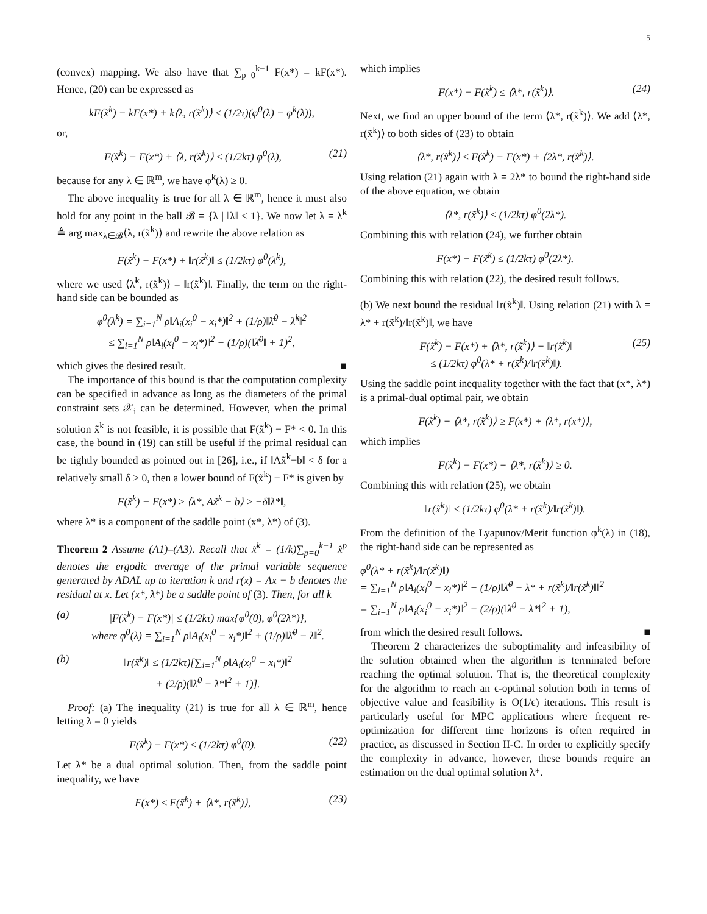5
(convex) mapping. We also have that ∑<sub>p=0</sub><sup>k−1</sup> F(x*) = kF(x*). Hence, (20) can be expressed as
kF(x̃<sup>k</sup>) − kF(x*) + k⟨λ, r(x̃<sup>k</sup>)⟩ ≤ (1/2τ)(φ<sup>0</sup>(λ) − φ<sup>k</sup>(λ)),
or,
F(x̃<sup>k</sup>) − F(x*) + ⟨λ, r(x̃<sup>k</sup>)⟩ ≤ (1/2kτ) φ<sup>0</sup>(λ), (21)
because for any λ ∈ ℝ<sup>m</sup>, we have φ<sup>k</sup>(λ) ≥ 0.
The above inequality is true for all λ ∈ ℝ<sup>m</sup>, hence it must also hold for any point in the ball 𝓑 = {λ | ‖λ‖ ≤ 1}. We now let λ = λ̃<sup>k</sup> ≜ arg max<sub>λ∈𝓑</sub>⟨λ, r(x̃<sup>k</sup>)⟩ and rewrite the above relation as
F(x̃<sup>k</sup>) − F(x*) + ‖r(x̃<sup>k</sup>)‖ ≤ (1/2kτ) φ<sup>0</sup>(λ̃<sup>k</sup>),
where we used ⟨λ̃<sup>k</sup>, r(x̃<sup>k</sup>)⟩ = ‖r(x̃<sup>k</sup>)‖. Finally, the term on the right-hand side can be bounded as
φ<sup>0</sup>(λ̃<sup>k</sup>) = ∑<sub>i=1</sub><sup>N</sup> ρ‖A<sub>i</sub>(x<sub>i</sub><sup>0</sup> − x<sub>i</sub>*)‖<sup>2</sup> + (1/ρ)‖λ̄<sup>0</sup> − λ̃<sup>k</sup>‖<sup>2</sup>
≤ ∑<sub>i=1</sub><sup>N</sup> ρ‖A<sub>i</sub>(x<sub>i</sub><sup>0</sup> − x<sub>i</sub>*)‖<sup>2</sup> + (1/ρ)(‖λ̄<sup>0</sup>‖ + 1)<sup>2</sup>,
which gives the desired result. ■
The importance of this bound is that the computation complexity can be specified in advance as long as the diameters of the primal constraint sets 𝒳<sub>i</sub> can be determined. However, when the primal solution x̃<sup>k</sup> is not feasible, it is possible that F(x̃<sup>k</sup>) − F* < 0. In this case, the bound in (19) can still be useful if the primal residual can be tightly bounded as pointed out in [26], i.e., if ‖Ax̃<sup>k</sup>−b‖ < δ for a relatively small δ > 0, then a lower bound of F(x̃<sup>k</sup>) − F* is given by
F(x̃<sup>k</sup>) − F(x*) ≥ ⟨λ*, Ax̃<sup>k</sup> − b⟩ ≥ −δ‖λ*‖,
where λ* is a component of the saddle point (x*, λ*) of (3).
Theorem 2 Assume (A1)–(A3). Recall that x̃<sup>k</sup> = (1/k)∑<sub>p=0</sub><sup>k−1</sup> x̂<sup>p</sup> denotes the ergodic average of the primal variable sequence generated by ADAL up to iteration k and r(x) = Ax − b denotes the residual at x. Let (x*, λ*) be a saddle point of (3). Then, for all k
(a) |F(x̃<sup>k</sup>) − F(x*)| ≤ (1/2kτ) max{φ<sup>0</sup>(0), φ<sup>0</sup>(2λ*)},
where φ<sup>0</sup>(λ) = ∑<sub>i=1</sub><sup>N</sup> ρ‖A<sub>i</sub>(x<sub>i</sub><sup>0</sup> − x<sub>i</sub>*)‖<sup>2</sup> + (1/ρ)‖λ̄<sup>0</sup> − λ‖<sup>2</sup>.
(b) ‖r(x̃<sup>k</sup>)‖ ≤ (1/2kτ)[∑<sub>i=1</sub><sup>N</sup> ρ‖A<sub>i</sub>(x<sub>i</sub><sup>0</sup> − x<sub>i</sub>*)‖<sup>2</sup>
+ (2/ρ)(‖λ̄<sup>0</sup> − λ*‖<sup>2</sup> + 1)].
Proof: (a) The inequality (21) is true for all λ ∈ ℝ<sup>m</sup>, hence letting λ = 0 yields
F(x̃<sup>k</sup>) − F(x*) ≤ (1/2kτ) φ<sup>0</sup>(0). (22)
Let λ* be a dual optimal solution. Then, from the saddle point inequality, we have
F(x*) ≤ F(x̃<sup>k</sup>) + ⟨λ*, r(x̃<sup>k</sup>)⟩, (23)
which implies
F(x*) − F(x̃<sup>k</sup>) ≤ ⟨λ*, r(x̃<sup>k</sup>)⟩. (24)
Next, we find an upper bound of the term ⟨λ*, r(x̃<sup>k</sup>)⟩. We add ⟨λ*, r(x̃<sup>k</sup>)⟩ to both sides of (23) to obtain
⟨λ*, r(x̃<sup>k</sup>)⟩ ≤ F(x̃<sup>k</sup>) − F(x*) + ⟨2λ*, r(x̃<sup>k</sup>)⟩.
Using relation (21) again with λ = 2λ* to bound the right-hand side of the above equation, we obtain
⟨λ*, r(x̃<sup>k</sup>)⟩ ≤ (1/2kτ) φ<sup>0</sup>(2λ*).
Combining this with relation (24), we further obtain
F(x*) − F(x̃<sup>k</sup>) ≤ (1/2kτ) φ<sup>0</sup>(2λ*).
Combining this with relation (22), the desired result follows.
(b) We next bound the residual ‖r(x̃<sup>k</sup>)‖. Using relation (21) with λ = λ* + r(x̃<sup>k</sup>)/‖r(x̃<sup>k</sup>)‖, we have
F(x̃<sup>k</sup>) − F(x*) + ⟨λ*, r(x̃<sup>k</sup>)⟩ + ‖r(x̃<sup>k</sup>)‖
≤ (1/2kτ) φ<sup>0</sup>(λ* + r(x̃<sup>k</sup>)/‖r(x̃<sup>k</sup>)‖). (25)
Using the saddle point inequality together with the fact that (x*, λ*) is a primal-dual optimal pair, we obtain
F(x̃<sup>k</sup>) + ⟨λ*, r(x̃<sup>k</sup>)⟩ ≥ F(x*) + ⟨λ*, r(x*)⟩,
which implies
F(x̃<sup>k</sup>) − F(x*) + ⟨λ*, r(x̃<sup>k</sup>)⟩ ≥ 0.
Combining this with relation (25), we obtain
‖r(x̃<sup>k</sup>)‖ ≤ (1/2kτ) φ<sup>0</sup>(λ* + r(x̃<sup>k</sup>)/‖r(x̃<sup>k</sup>)‖).
From the definition of the Lyapunov/Merit function φ<sup>k</sup>(λ) in (18), the right-hand side can be represented as
φ<sup>0</sup>(λ* + r(x̃<sup>k</sup>)/‖r(x̃<sup>k</sup>)‖)
= ∑<sub>i=1</sub><sup>N</sup> ρ‖A<sub>i</sub>(x<sub>i</sub><sup>0</sup> − x<sub>i</sub>*)‖<sup>2</sup> + (1/ρ)‖λ̄<sup>0</sup> − λ* + r(x̃<sup>k</sup>)/‖r(x̃<sup>k</sup>)‖‖<sup>2</sup>
= ∑<sub>i=1</sub><sup>N</sup> ρ‖A<sub>i</sub>(x<sub>i</sub><sup>0</sup> − x<sub>i</sub>*)‖<sup>2</sup> + (2/ρ)(‖λ̄<sup>0</sup> − λ*‖<sup>2</sup> + 1),
from which the desired result follows. ■
Theorem 2 characterizes the suboptimality and infeasibility of the solution obtained when the algorithm is terminated before reaching the optimal solution. That is, the theoretical complexity for the algorithm to reach an ϵ-optimal solution both in terms of objective value and feasibility is O(1/ϵ) iterations. This result is particularly useful for MPC applications where frequent re-optimization for different time horizons is often required in practice, as discussed in Section II-C. In order to explicitly specify the complexity in advance, however, these bounds require an estimation on the dual optimal solution λ*.